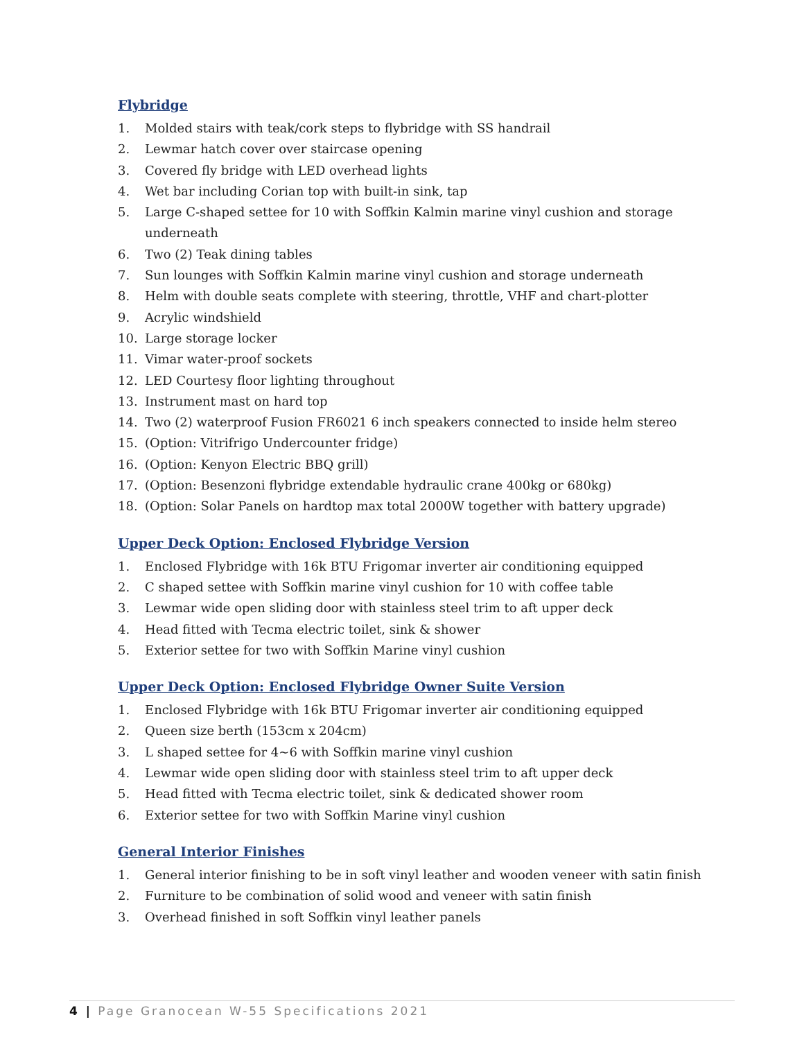Flybridge
1. Molded stairs with teak/cork steps to flybridge with SS handrail
2. Lewmar hatch cover over staircase opening
3. Covered fly bridge with LED overhead lights
4. Wet bar including Corian top with built-in sink, tap
5. Large C-shaped settee for 10 with Soffkin Kalmin marine vinyl cushion and storage underneath
6. Two (2) Teak dining tables
7. Sun lounges with Soffkin Kalmin marine vinyl cushion and storage underneath
8. Helm with double seats complete with steering, throttle, VHF and chart-plotter
9. Acrylic windshield
10. Large storage locker
11. Vimar water-proof sockets
12. LED Courtesy floor lighting throughout
13. Instrument mast on hard top
14. Two (2) waterproof Fusion FR6021 6 inch speakers connected to inside helm stereo
15. (Option: Vitrifrigo Undercounter fridge)
16. (Option: Kenyon Electric BBQ grill)
17. (Option: Besenzoni flybridge extendable hydraulic crane 400kg or 680kg)
18. (Option: Solar Panels on hardtop max total 2000W together with battery upgrade)
Upper Deck Option: Enclosed Flybridge Version
1. Enclosed Flybridge with 16k BTU Frigomar inverter air conditioning equipped
2. C shaped settee with Soffkin marine vinyl cushion for 10 with coffee table
3. Lewmar wide open sliding door with stainless steel trim to aft upper deck
4. Head fitted with Tecma electric toilet, sink & shower
5. Exterior settee for two with Soffkin Marine vinyl cushion
Upper Deck Option: Enclosed Flybridge Owner Suite Version
1. Enclosed Flybridge with 16k BTU Frigomar inverter air conditioning equipped
2. Queen size berth (153cm x 204cm)
3. L shaped settee for 4~6 with Soffkin marine vinyl cushion
4. Lewmar wide open sliding door with stainless steel trim to aft upper deck
5. Head fitted with Tecma electric toilet, sink & dedicated shower room
6. Exterior settee for two with Soffkin Marine vinyl cushion
General Interior Finishes
1. General interior finishing to be in soft vinyl leather and wooden veneer with satin finish
2. Furniture to be combination of solid wood and veneer with satin finish
3. Overhead finished in soft Soffkin vinyl leather panels
4 | Page Granocean W-55 Specifications 2021